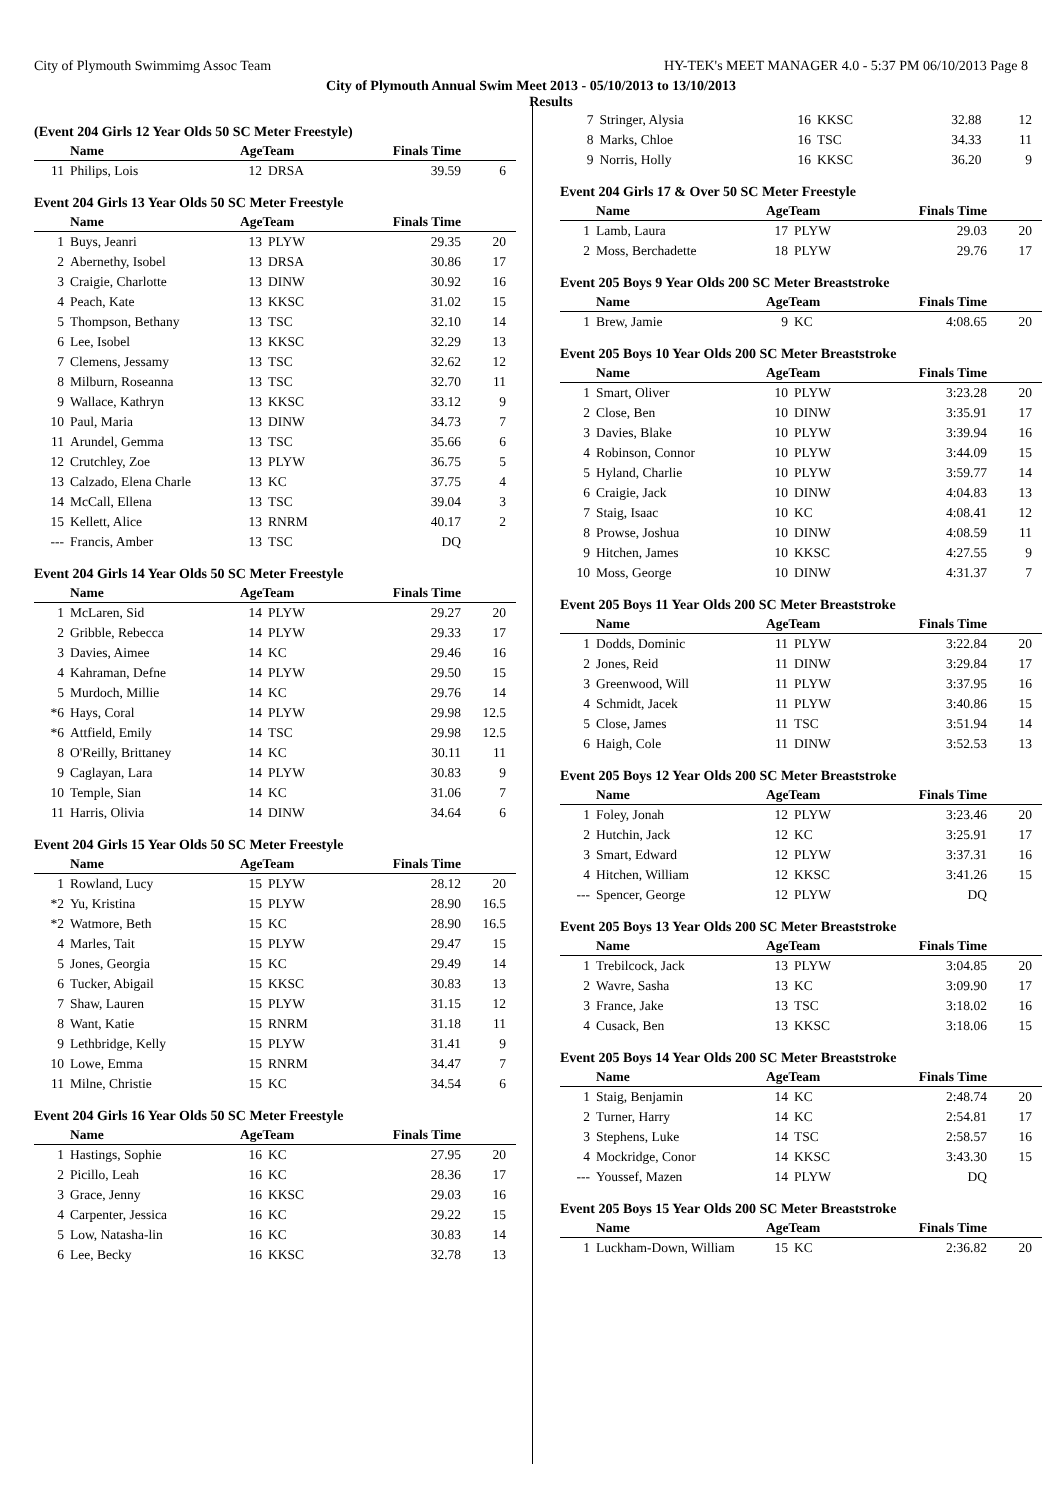City of Plymouth Swimmimg Assoc Team HY-TEK's MEET MANAGER 4.0 - 5:37 PM 06/10/2013 Page 8
City of Plymouth Annual Swim Meet 2013 - 05/10/2013 to 13/10/2013
Results
(Event 204 Girls 12 Year Olds 50 SC Meter Freestyle)
| | Name | AgeTeam | | Finals Time | |
| --- | --- | --- | --- | --- | --- |
| 11 | Philips, Lois | 12 | DRSA | 39.59 | 6 |
Event 204 Girls 13 Year Olds 50 SC Meter Freestyle
| | Name | AgeTeam | | Finals Time | |
| --- | --- | --- | --- | --- | --- |
| 1 | Buys, Jeanri | 13 | PLYW | 29.35 | 20 |
| 2 | Abernethy, Isobel | 13 | DRSA | 30.86 | 17 |
| 3 | Craigie, Charlotte | 13 | DINW | 30.92 | 16 |
| 4 | Peach, Kate | 13 | KKSC | 31.02 | 15 |
| 5 | Thompson, Bethany | 13 | TSC | 32.10 | 14 |
| 6 | Lee, Isobel | 13 | KKSC | 32.29 | 13 |
| 7 | Clemens, Jessamy | 13 | TSC | 32.62 | 12 |
| 8 | Milburn, Roseanna | 13 | TSC | 32.70 | 11 |
| 9 | Wallace, Kathryn | 13 | KKSC | 33.12 | 9 |
| 10 | Paul, Maria | 13 | DINW | 34.73 | 7 |
| 11 | Arundel, Gemma | 13 | TSC | 35.66 | 6 |
| 12 | Crutchley, Zoe | 13 | PLYW | 36.75 | 5 |
| 13 | Calzado, Elena Charle | 13 | KC | 37.75 | 4 |
| 14 | McCall, Ellena | 13 | TSC | 39.04 | 3 |
| 15 | Kellett, Alice | 13 | RNRM | 40.17 | 2 |
| --- | Francis, Amber | 13 | TSC | DQ | |
Event 204 Girls 14 Year Olds 50 SC Meter Freestyle
| | Name | AgeTeam | | Finals Time | |
| --- | --- | --- | --- | --- | --- |
| 1 | McLaren, Sid | 14 | PLYW | 29.27 | 20 |
| 2 | Gribble, Rebecca | 14 | PLYW | 29.33 | 17 |
| 3 | Davies, Aimee | 14 | KC | 29.46 | 16 |
| 4 | Kahraman, Defne | 14 | PLYW | 29.50 | 15 |
| 5 | Murdoch, Millie | 14 | KC | 29.76 | 14 |
| *6 | Hays, Coral | 14 | PLYW | 29.98 | 12.5 |
| *6 | Attfield, Emily | 14 | TSC | 29.98 | 12.5 |
| 8 | O'Reilly, Brittaney | 14 | KC | 30.11 | 11 |
| 9 | Caglayan, Lara | 14 | PLYW | 30.83 | 9 |
| 10 | Temple, Sian | 14 | KC | 31.06 | 7 |
| 11 | Harris, Olivia | 14 | DINW | 34.64 | 6 |
Event 204 Girls 15 Year Olds 50 SC Meter Freestyle
| | Name | AgeTeam | | Finals Time | |
| --- | --- | --- | --- | --- | --- |
| 1 | Rowland, Lucy | 15 | PLYW | 28.12 | 20 |
| *2 | Yu, Kristina | 15 | PLYW | 28.90 | 16.5 |
| *2 | Watmore, Beth | 15 | KC | 28.90 | 16.5 |
| 4 | Marles, Tait | 15 | PLYW | 29.47 | 15 |
| 5 | Jones, Georgia | 15 | KC | 29.49 | 14 |
| 6 | Tucker, Abigail | 15 | KKSC | 30.83 | 13 |
| 7 | Shaw, Lauren | 15 | PLYW | 31.15 | 12 |
| 8 | Want, Katie | 15 | RNRM | 31.18 | 11 |
| 9 | Lethbridge, Kelly | 15 | PLYW | 31.41 | 9 |
| 10 | Lowe, Emma | 15 | RNRM | 34.47 | 7 |
| 11 | Milne, Christie | 15 | KC | 34.54 | 6 |
Event 204 Girls 16 Year Olds 50 SC Meter Freestyle
| | Name | AgeTeam | | Finals Time | |
| --- | --- | --- | --- | --- | --- |
| 1 | Hastings, Sophie | 16 | KC | 27.95 | 20 |
| 2 | Picillo, Leah | 16 | KC | 28.36 | 17 |
| 3 | Grace, Jenny | 16 | KKSC | 29.03 | 16 |
| 4 | Carpenter, Jessica | 16 | KC | 29.22 | 15 |
| 5 | Low, Natasha-lin | 16 | KC | 30.83 | 14 |
| 6 | Lee, Becky | 16 | KKSC | 32.78 | 13 |
| 7 | Stringer, Alysia | 16 | KKSC | 32.88 | 12 |
| 8 | Marks, Chloe | 16 | TSC | 34.33 | 11 |
| 9 | Norris, Holly | 16 | KKSC | 36.20 | 9 |
Event 204 Girls 17 & Over 50 SC Meter Freestyle
| | Name | AgeTeam | | Finals Time | |
| --- | --- | --- | --- | --- | --- |
| 1 | Lamb, Laura | 17 | PLYW | 29.03 | 20 |
| 2 | Moss, Berchadette | 18 | PLYW | 29.76 | 17 |
Event 205 Boys 9 Year Olds 200 SC Meter Breaststroke
| | Name | AgeTeam | | Finals Time | |
| --- | --- | --- | --- | --- | --- |
| 1 | Brew, Jamie | 9 | KC | 4:08.65 | 20 |
Event 205 Boys 10 Year Olds 200 SC Meter Breaststroke
| | Name | AgeTeam | | Finals Time | |
| --- | --- | --- | --- | --- | --- |
| 1 | Smart, Oliver | 10 | PLYW | 3:23.28 | 20 |
| 2 | Close, Ben | 10 | DINW | 3:35.91 | 17 |
| 3 | Davies, Blake | 10 | PLYW | 3:39.94 | 16 |
| 4 | Robinson, Connor | 10 | PLYW | 3:44.09 | 15 |
| 5 | Hyland, Charlie | 10 | PLYW | 3:59.77 | 14 |
| 6 | Craigie, Jack | 10 | DINW | 4:04.83 | 13 |
| 7 | Staig, Isaac | 10 | KC | 4:08.41 | 12 |
| 8 | Prowse, Joshua | 10 | DINW | 4:08.59 | 11 |
| 9 | Hitchen, James | 10 | KKSC | 4:27.55 | 9 |
| 10 | Moss, George | 10 | DINW | 4:31.37 | 7 |
Event 205 Boys 11 Year Olds 200 SC Meter Breaststroke
| | Name | AgeTeam | | Finals Time | |
| --- | --- | --- | --- | --- | --- |
| 1 | Dodds, Dominic | 11 | PLYW | 3:22.84 | 20 |
| 2 | Jones, Reid | 11 | DINW | 3:29.84 | 17 |
| 3 | Greenwood, Will | 11 | PLYW | 3:37.95 | 16 |
| 4 | Schmidt, Jacek | 11 | PLYW | 3:40.86 | 15 |
| 5 | Close, James | 11 | TSC | 3:51.94 | 14 |
| 6 | Haigh, Cole | 11 | DINW | 3:52.53 | 13 |
Event 205 Boys 12 Year Olds 200 SC Meter Breaststroke
| | Name | AgeTeam | | Finals Time | |
| --- | --- | --- | --- | --- | --- |
| 1 | Foley, Jonah | 12 | PLYW | 3:23.46 | 20 |
| 2 | Hutchin, Jack | 12 | KC | 3:25.91 | 17 |
| 3 | Smart, Edward | 12 | PLYW | 3:37.31 | 16 |
| 4 | Hitchen, William | 12 | KKSC | 3:41.26 | 15 |
| --- | Spencer, George | 12 | PLYW | DQ | |
Event 205 Boys 13 Year Olds 200 SC Meter Breaststroke
| | Name | AgeTeam | | Finals Time | |
| --- | --- | --- | --- | --- | --- |
| 1 | Trebilcock, Jack | 13 | PLYW | 3:04.85 | 20 |
| 2 | Wavre, Sasha | 13 | KC | 3:09.90 | 17 |
| 3 | France, Jake | 13 | TSC | 3:18.02 | 16 |
| 4 | Cusack, Ben | 13 | KKSC | 3:18.06 | 15 |
Event 205 Boys 14 Year Olds 200 SC Meter Breaststroke
| | Name | AgeTeam | | Finals Time | |
| --- | --- | --- | --- | --- | --- |
| 1 | Staig, Benjamin | 14 | KC | 2:48.74 | 20 |
| 2 | Turner, Harry | 14 | KC | 2:54.81 | 17 |
| 3 | Stephens, Luke | 14 | TSC | 2:58.57 | 16 |
| 4 | Mockridge, Conor | 14 | KKSC | 3:43.30 | 15 |
| --- | Youssef, Mazen | 14 | PLYW | DQ | |
Event 205 Boys 15 Year Olds 200 SC Meter Breaststroke
| | Name | AgeTeam | | Finals Time | |
| --- | --- | --- | --- | --- | --- |
| 1 | Luckham-Down, William | 15 | KC | 2:36.82 | 20 |